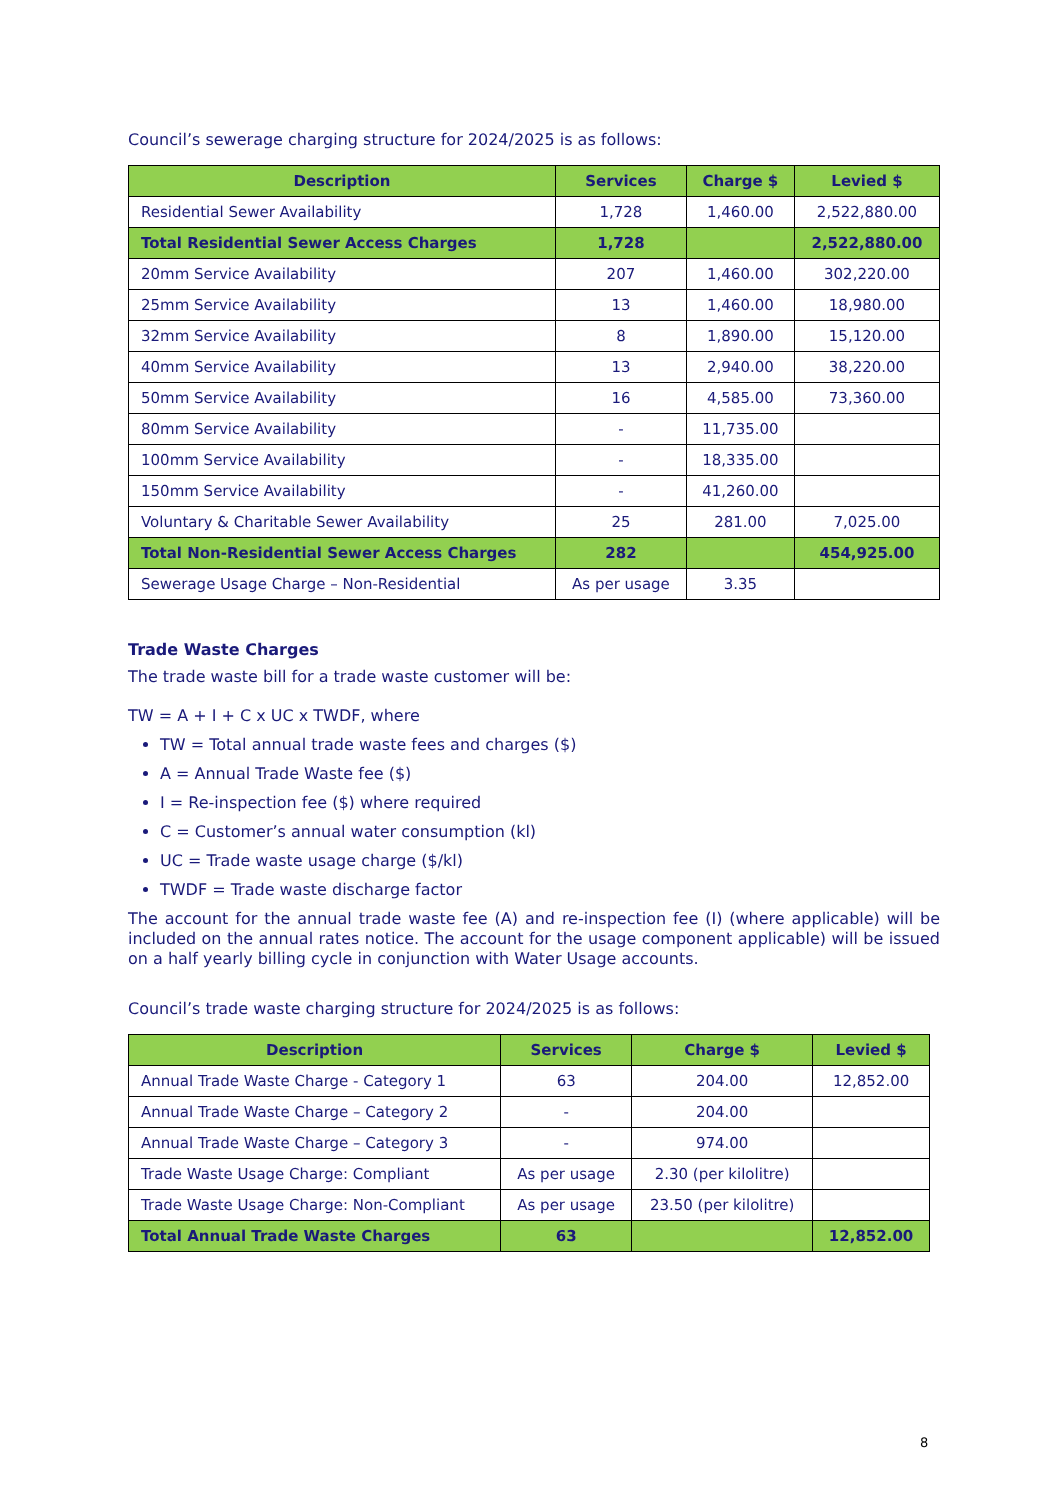Council’s sewerage charging structure for 2024/2025 is as follows:
| Description | Services | Charge $ | Levied $ |
| --- | --- | --- | --- |
| Residential Sewer Availability | 1,728 | 1,460.00 | 2,522,880.00 |
| Total Residential Sewer Access Charges | 1,728 | | 2,522,880.00 |
| 20mm Service Availability | 207 | 1,460.00 | 302,220.00 |
| 25mm Service Availability | 13 | 1,460.00 | 18,980.00 |
| 32mm Service Availability | 8 | 1,890.00 | 15,120.00 |
| 40mm Service Availability | 13 | 2,940.00 | 38,220.00 |
| 50mm Service Availability | 16 | 4,585.00 | 73,360.00 |
| 80mm Service Availability | - | 11,735.00 | |
| 100mm Service Availability | - | 18,335.00 | |
| 150mm Service Availability | - | 41,260.00 | |
| Voluntary & Charitable Sewer Availability | 25 | 281.00 | 7,025.00 |
| Total Non-Residential Sewer Access Charges | 282 | | 454,925.00 |
| Sewerage Usage Charge – Non-Residential | As per usage | 3.35 | |
Trade Waste Charges
The trade waste bill for a trade waste customer will be:
TW = A + I + C x UC x TWDF, where
TW = Total annual trade waste fees and charges ($)
A = Annual Trade Waste fee ($)
I = Re-inspection fee ($) where required
C = Customer’s annual water consumption (kl)
UC = Trade waste usage charge ($/kl)
TWDF = Trade waste discharge factor
The account for the annual trade waste fee (A) and re-inspection fee (I) (where applicable) will be included on the annual rates notice. The account for the usage component applicable) will be issued on a half yearly billing cycle in conjunction with Water Usage accounts.
Council’s trade waste charging structure for 2024/2025 is as follows:
| Description | Services | Charge $ | Levied $ |
| --- | --- | --- | --- |
| Annual Trade Waste Charge - Category 1 | 63 | 204.00 | 12,852.00 |
| Annual Trade Waste Charge – Category 2 | - | 204.00 | |
| Annual Trade Waste Charge – Category 3 | - | 974.00 | |
| Trade Waste Usage Charge: Compliant | As per usage | 2.30 (per kilolitre) | |
| Trade Waste Usage Charge: Non-Compliant | As per usage | 23.50 (per kilolitre) | |
| Total Annual Trade Waste Charges | 63 | | 12,852.00 |
8